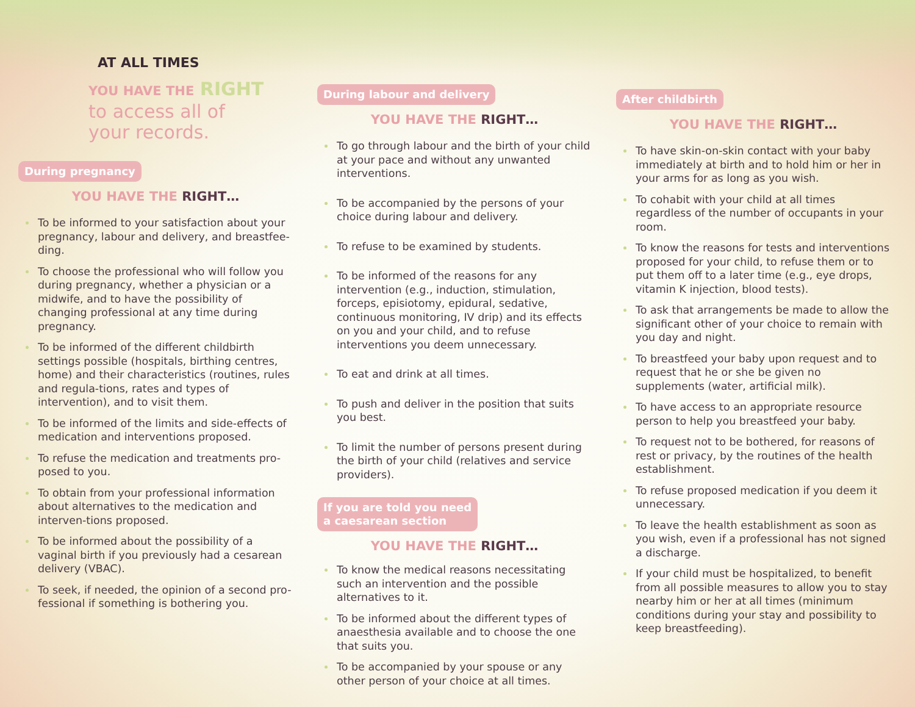AT ALL TIMES
YOU HAVE THE RIGHT
to access all of
your records.
During pregnancy
YOU HAVE THE RIGHT…
To be informed to your satisfaction about your pregnancy, labour and delivery, and breastfee-ding.
To choose the professional who will follow you during pregnancy, whether a physician or a midwife, and to have the possibility of changing professional at any time during pregnancy.
To be informed of the different childbirth settings possible (hospitals, birthing centres, home) and their characteristics (routines, rules and regula-tions, rates and types of intervention), and to visit them.
To be informed of the limits and side-effects of medication and interventions proposed.
To refuse the medication and treatments pro-posed to you.
To obtain from your professional information about alternatives to the medication and interven-tions proposed.
To be informed about the possibility of a vaginal birth if you previously had a cesarean delivery (VBAC).
To seek, if needed, the opinion of a second pro-fessional if something is bothering you.
During labour and delivery
YOU HAVE THE RIGHT…
To go through labour and the birth of your child at your pace and without any unwanted interventions.
To be accompanied by the persons of your choice during labour and delivery.
To refuse to be examined by students.
To be informed of the reasons for any intervention (e.g., induction, stimulation, forceps, episiotomy, epidural, sedative, continuous monitoring, IV drip) and its effects on you and your child, and to refuse interventions you deem unnecessary.
To eat and drink at all times.
To push and deliver in the position that suits you best.
To limit the number of persons present during the birth of your child (relatives and service providers).
If you are told you need
a caesarean section
YOU HAVE THE RIGHT…
To know the medical reasons necessitating such an intervention and the possible alternatives to it.
To be informed about the different types of anaesthesia available and to choose the one that suits you.
To be accompanied by your spouse or any other person of your choice at all times.
After childbirth
YOU HAVE THE RIGHT…
To have skin-on-skin contact with your baby immediately at birth and to hold him or her in your arms for as long as you wish.
To cohabit with your child at all times regardless of the number of occupants in your room.
To know the reasons for tests and interventions proposed for your child, to refuse them or to put them off to a later time (e.g., eye drops, vitamin K injection, blood tests).
To ask that arrangements be made to allow the significant other of your choice to remain with you day and night.
To breastfeed your baby upon request and to request that he or she be given no supplements (water, artificial milk).
To have access to an appropriate resource person to help you breastfeed your baby.
To request not to be bothered, for reasons of rest or privacy, by the routines of the health establishment.
To refuse proposed medication if you deem it unnecessary.
To leave the health establishment as soon as you wish, even if a professional has not signed a discharge.
If your child must be hospitalized, to benefit from all possible measures to allow you to stay nearby him or her at all times (minimum conditions during your stay and possibility to keep breastfeeding).